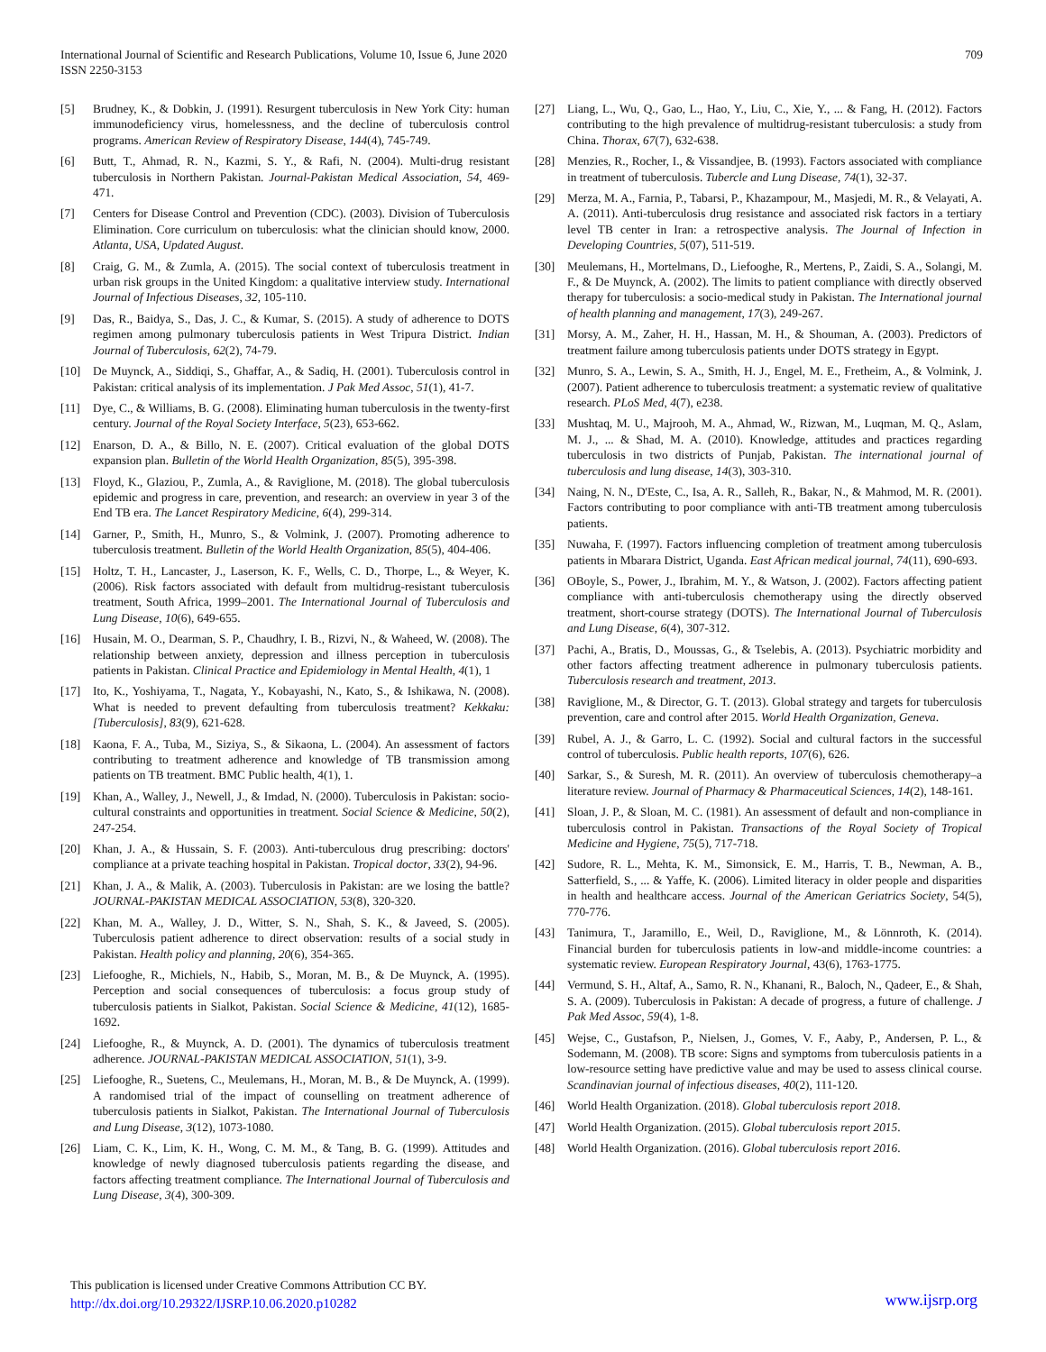International Journal of Scientific and Research Publications, Volume 10, Issue 6, June 2020
ISSN 2250-3153
709
[5] Brudney, K., & Dobkin, J. (1991). Resurgent tuberculosis in New York City: human immunodeficiency virus, homelessness, and the decline of tuberculosis control programs. American Review of Respiratory Disease, 144(4), 745-749.
[6] Butt, T., Ahmad, R. N., Kazmi, S. Y., & Rafi, N. (2004). Multi-drug resistant tuberculosis in Northern Pakistan. Journal-Pakistan Medical Association, 54, 469-471.
[7] Centers for Disease Control and Prevention (CDC). (2003). Division of Tuberculosis Elimination. Core curriculum on tuberculosis: what the clinician should know, 2000. Atlanta, USA, Updated August.
[8] Craig, G. M., & Zumla, A. (2015). The social context of tuberculosis treatment in urban risk groups in the United Kingdom: a qualitative interview study. International Journal of Infectious Diseases, 32, 105-110.
[9] Das, R., Baidya, S., Das, J. C., & Kumar, S. (2015). A study of adherence to DOTS regimen among pulmonary tuberculosis patients in West Tripura District. Indian Journal of Tuberculosis, 62(2), 74-79.
[10] De Muynck, A., Siddiqi, S., Ghaffar, A., & Sadiq, H. (2001). Tuberculosis control in Pakistan: critical analysis of its implementation. J Pak Med Assoc, 51(1), 41-7.
[11] Dye, C., & Williams, B. G. (2008). Eliminating human tuberculosis in the twenty-first century. Journal of the Royal Society Interface, 5(23), 653-662.
[12] Enarson, D. A., & Billo, N. E. (2007). Critical evaluation of the global DOTS expansion plan. Bulletin of the World Health Organization, 85(5), 395-398.
[13] Floyd, K., Glaziou, P., Zumla, A., & Raviglione, M. (2018). The global tuberculosis epidemic and progress in care, prevention, and research: an overview in year 3 of the End TB era. The Lancet Respiratory Medicine, 6(4), 299-314.
[14] Garner, P., Smith, H., Munro, S., & Volmink, J. (2007). Promoting adherence to tuberculosis treatment. Bulletin of the World Health Organization, 85(5), 404-406.
[15] Holtz, T. H., Lancaster, J., Laserson, K. F., Wells, C. D., Thorpe, L., & Weyer, K. (2006). Risk factors associated with default from multidrug-resistant tuberculosis treatment, South Africa, 1999–2001. The International Journal of Tuberculosis and Lung Disease, 10(6), 649-655.
[16] Husain, M. O., Dearman, S. P., Chaudhry, I. B., Rizvi, N., & Waheed, W. (2008). The relationship between anxiety, depression and illness perception in tuberculosis patients in Pakistan. Clinical Practice and Epidemiology in Mental Health, 4(1), 1
[17] Ito, K., Yoshiyama, T., Nagata, Y., Kobayashi, N., Kato, S., & Ishikawa, N. (2008). What is needed to prevent defaulting from tuberculosis treatment? Kekkaku: [Tuberculosis], 83(9), 621-628.
[18] Kaona, F. A., Tuba, M., Siziya, S., & Sikaona, L. (2004). An assessment of factors contributing to treatment adherence and knowledge of TB transmission among patients on TB treatment. BMC Public health, 4(1), 1.
[19] Khan, A., Walley, J., Newell, J., & Imdad, N. (2000). Tuberculosis in Pakistan: socio-cultural constraints and opportunities in treatment. Social Science & Medicine, 50(2), 247-254.
[20] Khan, J. A., & Hussain, S. F. (2003). Anti-tuberculous drug prescribing: doctors' compliance at a private teaching hospital in Pakistan. Tropical doctor, 33(2), 94-96.
[21] Khan, J. A., & Malik, A. (2003). Tuberculosis in Pakistan: are we losing the battle? JOURNAL-PAKISTAN MEDICAL ASSOCIATION, 53(8), 320-320.
[22] Khan, M. A., Walley, J. D., Witter, S. N., Shah, S. K., & Javeed, S. (2005). Tuberculosis patient adherence to direct observation: results of a social study in Pakistan. Health policy and planning, 20(6), 354-365.
[23] Liefooghe, R., Michiels, N., Habib, S., Moran, M. B., & De Muynck, A. (1995). Perception and social consequences of tuberculosis: a focus group study of tuberculosis patients in Sialkot, Pakistan. Social Science & Medicine, 41(12), 1685-1692.
[24] Liefooghe, R., & Muynck, A. D. (2001). The dynamics of tuberculosis treatment adherence. JOURNAL-PAKISTAN MEDICAL ASSOCIATION, 51(1), 3-9.
[25] Liefooghe, R., Suetens, C., Meulemans, H., Moran, M. B., & De Muynck, A. (1999). A randomised trial of the impact of counselling on treatment adherence of tuberculosis patients in Sialkot, Pakistan. The International Journal of Tuberculosis and Lung Disease, 3(12), 1073-1080.
[26] Liam, C. K., Lim, K. H., Wong, C. M. M., & Tang, B. G. (1999). Attitudes and knowledge of newly diagnosed tuberculosis patients regarding the disease, and factors affecting treatment compliance. The International Journal of Tuberculosis and Lung Disease, 3(4), 300-309.
[27] Liang, L., Wu, Q., Gao, L., Hao, Y., Liu, C., Xie, Y., ... & Fang, H. (2012). Factors contributing to the high prevalence of multidrug-resistant tuberculosis: a study from China. Thorax, 67(7), 632-638.
[28] Menzies, R., Rocher, I., & Vissandjee, B. (1993). Factors associated with compliance in treatment of tuberculosis. Tubercle and Lung Disease, 74(1), 32-37.
[29] Merza, M. A., Farnia, P., Tabarsi, P., Khazampour, M., Masjedi, M. R., & Velayati, A. A. (2011). Anti-tuberculosis drug resistance and associated risk factors in a tertiary level TB center in Iran: a retrospective analysis. The Journal of Infection in Developing Countries, 5(07), 511-519.
[30] Meulemans, H., Mortelmans, D., Liefooghe, R., Mertens, P., Zaidi, S. A., Solangi, M. F., & De Muynck, A. (2002). The limits to patient compliance with directly observed therapy for tuberculosis: a socio-medical study in Pakistan. The International journal of health planning and management, 17(3), 249-267.
[31] Morsy, A. M., Zaher, H. H., Hassan, M. H., & Shouman, A. (2003). Predictors of treatment failure among tuberculosis patients under DOTS strategy in Egypt.
[32] Munro, S. A., Lewin, S. A., Smith, H. J., Engel, M. E., Fretheim, A., & Volmink, J. (2007). Patient adherence to tuberculosis treatment: a systematic review of qualitative research. PLoS Med, 4(7), e238.
[33] Mushtaq, M. U., Majrooh, M. A., Ahmad, W., Rizwan, M., Luqman, M. Q., Aslam, M. J., ... & Shad, M. A. (2010). Knowledge, attitudes and practices regarding tuberculosis in two districts of Punjab, Pakistan. The international journal of tuberculosis and lung disease, 14(3), 303-310.
[34] Naing, N. N., D'Este, C., Isa, A. R., Salleh, R., Bakar, N., & Mahmod, M. R. (2001). Factors contributing to poor compliance with anti-TB treatment among tuberculosis patients.
[35] Nuwaha, F. (1997). Factors influencing completion of treatment among tuberculosis patients in Mbarara District, Uganda. East African medical journal, 74(11), 690-693.
[36] OBoyle, S., Power, J., Ibrahim, M. Y., & Watson, J. (2002). Factors affecting patient compliance with anti-tuberculosis chemotherapy using the directly observed treatment, short-course strategy (DOTS). The International Journal of Tuberculosis and Lung Disease, 6(4), 307-312.
[37] Pachi, A., Bratis, D., Moussas, G., & Tselebis, A. (2013). Psychiatric morbidity and other factors affecting treatment adherence in pulmonary tuberculosis patients. Tuberculosis research and treatment, 2013.
[38] Raviglione, M., & Director, G. T. (2013). Global strategy and targets for tuberculosis prevention, care and control after 2015. World Health Organization, Geneva.
[39] Rubel, A. J., & Garro, L. C. (1992). Social and cultural factors in the successful control of tuberculosis. Public health reports, 107(6), 626.
[40] Sarkar, S., & Suresh, M. R. (2011). An overview of tuberculosis chemotherapy–a literature review. Journal of Pharmacy & Pharmaceutical Sciences, 14(2), 148-161.
[41] Sloan, J. P., & Sloan, M. C. (1981). An assessment of default and non-compliance in tuberculosis control in Pakistan. Transactions of the Royal Society of Tropical Medicine and Hygiene, 75(5), 717-718.
[42] Sudore, R. L., Mehta, K. M., Simonsick, E. M., Harris, T. B., Newman, A. B., Satterfield, S., ... & Yaffe, K. (2006). Limited literacy in older people and disparities in health and healthcare access. Journal of the American Geriatrics Society, 54(5), 770-776.
[43] Tanimura, T., Jaramillo, E., Weil, D., Raviglione, M., & Lönnroth, K. (2014). Financial burden for tuberculosis patients in low-and middle-income countries: a systematic review. European Respiratory Journal, 43(6), 1763-1775.
[44] Vermund, S. H., Altaf, A., Samo, R. N., Khanani, R., Baloch, N., Qadeer, E., & Shah, S. A. (2009). Tuberculosis in Pakistan: A decade of progress, a future of challenge. J Pak Med Assoc, 59(4), 1-8.
[45] Wejse, C., Gustafson, P., Nielsen, J., Gomes, V. F., Aaby, P., Andersen, P. L., & Sodemann, M. (2008). TB score: Signs and symptoms from tuberculosis patients in a low-resource setting have predictive value and may be used to assess clinical course. Scandinavian journal of infectious diseases, 40(2), 111-120.
[46] World Health Organization. (2018). Global tuberculosis report 2018.
[47] World Health Organization. (2015). Global tuberculosis report 2015.
[48] World Health Organization. (2016). Global tuberculosis report 2016.
This publication is licensed under Creative Commons Attribution CC BY.
http://dx.doi.org/10.29322/IJSRP.10.06.2020.p10282 www.ijsrp.org